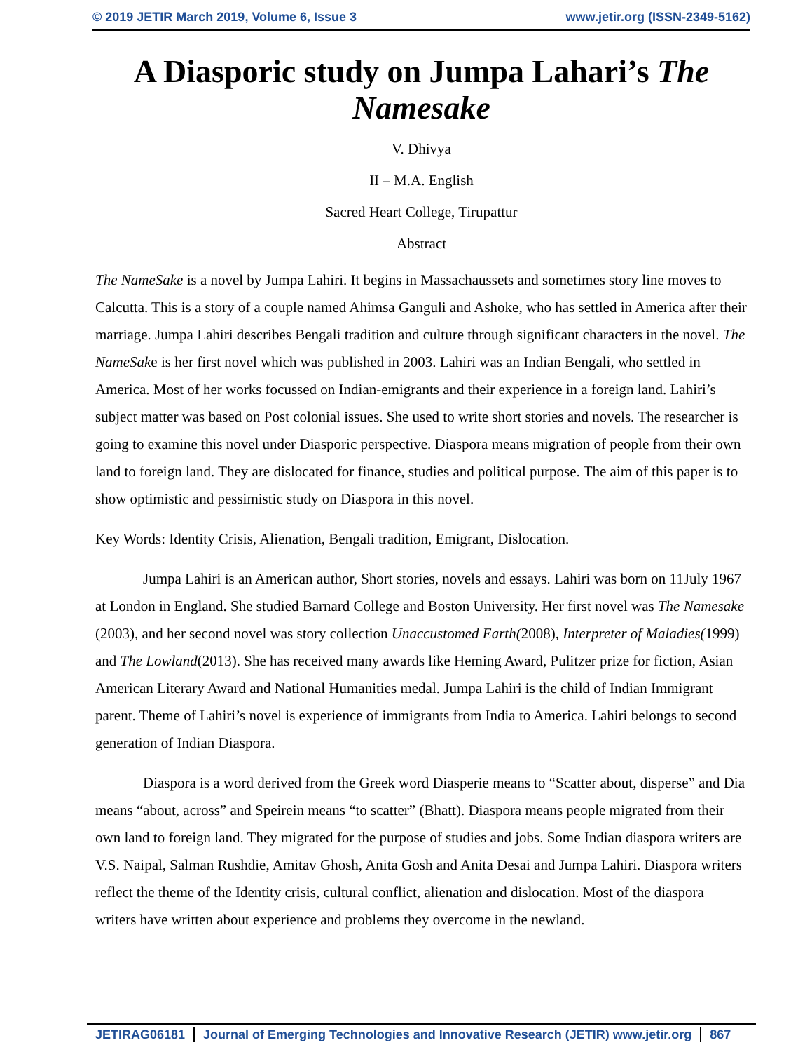© 2019 JETIR March 2019, Volume 6, Issue 3 www.jetir.org (ISSN-2349-5162)
A Diasporic study on Jumpa Lahari’s The Namesake
V. Dhivya
II – M.A. English
Sacred Heart College, Tirupattur
Abstract
The NameSake is a novel by Jumpa Lahiri. It begins in Massachaussets and sometimes story line moves to Calcutta. This is a story of a couple named Ahimsa Ganguli and Ashoke, who has settled in America after their marriage. Jumpa Lahiri describes Bengali tradition and culture through significant characters in the novel. The NameSake is her first novel which was published in 2003. Lahiri was an Indian Bengali, who settled in America. Most of her works focussed on Indian-emigrants and their experience in a foreign land. Lahiri’s subject matter was based on Post colonial issues. She used to write short stories and novels. The researcher is going to examine this novel under Diasporic perspective. Diaspora means migration of people from their own land to foreign land. They are dislocated for finance, studies and political purpose. The aim of this paper is to show optimistic and pessimistic study on Diaspora in this novel.
Key Words: Identity Crisis, Alienation, Bengali tradition, Emigrant, Dislocation.
Jumpa Lahiri is an American author, Short stories, novels and essays. Lahiri was born on 11July 1967 at London in England. She studied Barnard College and Boston University. Her first novel was The Namesake (2003), and her second novel was story collection Unaccustomed Earth(2008), Interpreter of Maladies(1999) and The Lowland(2013). She has received many awards like Heming Award, Pulitzer prize for fiction, Asian American Literary Award and National Humanities medal. Jumpa Lahiri is the child of Indian Immigrant parent. Theme of Lahiri’s novel is experience of immigrants from India to America. Lahiri belongs to second generation of Indian Diaspora.
Diaspora is a word derived from the Greek word Diasperie means to “Scatter about, disperse” and Dia means “about, across” and Speirein means “to scatter” (Bhatt). Diaspora means people migrated from their own land to foreign land. They migrated for the purpose of studies and jobs. Some Indian diaspora writers are V.S. Naipal, Salman Rushdie, Amitav Ghosh, Anita Gosh and Anita Desai and Jumpa Lahiri. Diaspora writers reflect the theme of the Identity crisis, cultural conflict, alienation and dislocation. Most of the diaspora writers have written about experience and problems they overcome in the newland.
JETIRAG06181 Journal of Emerging Technologies and Innovative Research (JETIR) www.jetir.org 867